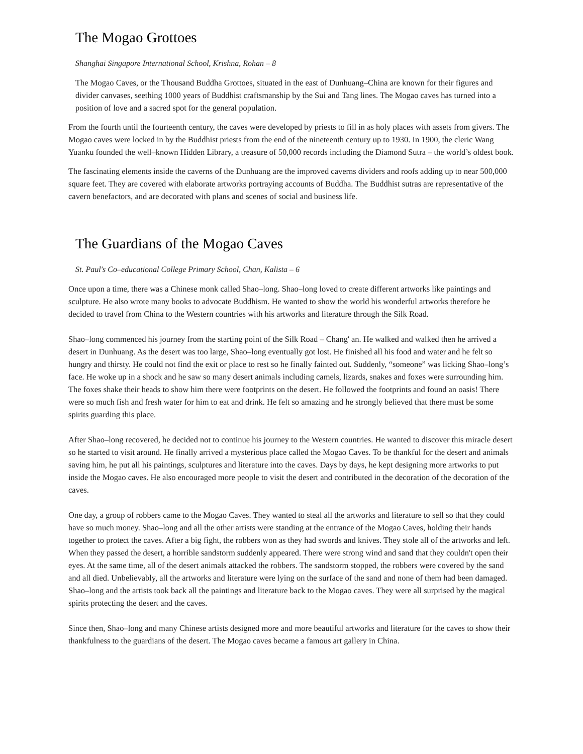The Mogao Grottoes
Shanghai Singapore International School, Krishna, Rohan – 8
The Mogao Caves, or the Thousand Buddha Grottoes, situated in the east of Dunhuang–China are known for their figures and divider canvases, seething 1000 years of Buddhist craftsmanship by the Sui and Tang lines. The Mogao caves has turned into a position of love and a sacred spot for the general population.
From the fourth until the fourteenth century, the caves were developed by priests to fill in as holy places with assets from givers. The Mogao caves were locked in by the Buddhist priests from the end of the nineteenth century up to 1930. In 1900, the cleric Wang Yuanku founded the well–known Hidden Library, a treasure of 50,000 records including the Diamond Sutra – the world’s oldest book.
The fascinating elements inside the caverns of the Dunhuang are the improved caverns dividers and roofs adding up to near 500,000 square feet. They are covered with elaborate artworks portraying accounts of Buddha. The Buddhist sutras are representative of the cavern benefactors, and are decorated with plans and scenes of social and business life.
The Guardians of the Mogao Caves
St. Paul's Co–educational College Primary School, Chan, Kalista – 6
Once upon a time, there was a Chinese monk called Shao–long. Shao–long loved to create different artworks like paintings and sculpture. He also wrote many books to advocate Buddhism. He wanted to show the world his wonderful artworks therefore he decided to travel from China to the Western countries with his artworks and literature through the Silk Road.
Shao–long commenced his journey from the starting point of the Silk Road – Chang' an. He walked and walked then he arrived a desert in Dunhuang. As the desert was too large, Shao–long eventually got lost. He finished all his food and water and he felt so hungry and thirsty. He could not find the exit or place to rest so he finally fainted out. Suddenly, “someone” was licking Shao–long’s face. He woke up in a shock and he saw so many desert animals including camels, lizards, snakes and foxes were surrounding him. The foxes shake their heads to show him there were footprints on the desert. He followed the footprints and found an oasis! There were so much fish and fresh water for him to eat and drink. He felt so amazing and he strongly believed that there must be some spirits guarding this place.
After Shao–long recovered, he decided not to continue his journey to the Western countries. He wanted to discover this miracle desert so he started to visit around. He finally arrived a mysterious place called the Mogao Caves. To be thankful for the desert and animals saving him, he put all his paintings, sculptures and literature into the caves. Days by days, he kept designing more artworks to put inside the Mogao caves. He also encouraged more people to visit the desert and contributed in the decoration of the decoration of the caves.
One day, a group of robbers came to the Mogao Caves. They wanted to steal all the artworks and literature to sell so that they could have so much money. Shao–long and all the other artists were standing at the entrance of the Mogao Caves, holding their hands together to protect the caves. After a big fight, the robbers won as they had swords and knives. They stole all of the artworks and left. When they passed the desert, a horrible sandstorm suddenly appeared. There were strong wind and sand that they couldn't open their eyes. At the same time, all of the desert animals attacked the robbers. The sandstorm stopped, the robbers were covered by the sand and all died. Unbelievably, all the artworks and literature were lying on the surface of the sand and none of them had been damaged. Shao–long and the artists took back all the paintings and literature back to the Mogao caves. They were all surprised by the magical spirits protecting the desert and the caves.
Since then, Shao–long and many Chinese artists designed more and more beautiful artworks and literature for the caves to show their thankfulness to the guardians of the desert. The Mogao caves became a famous art gallery in China.